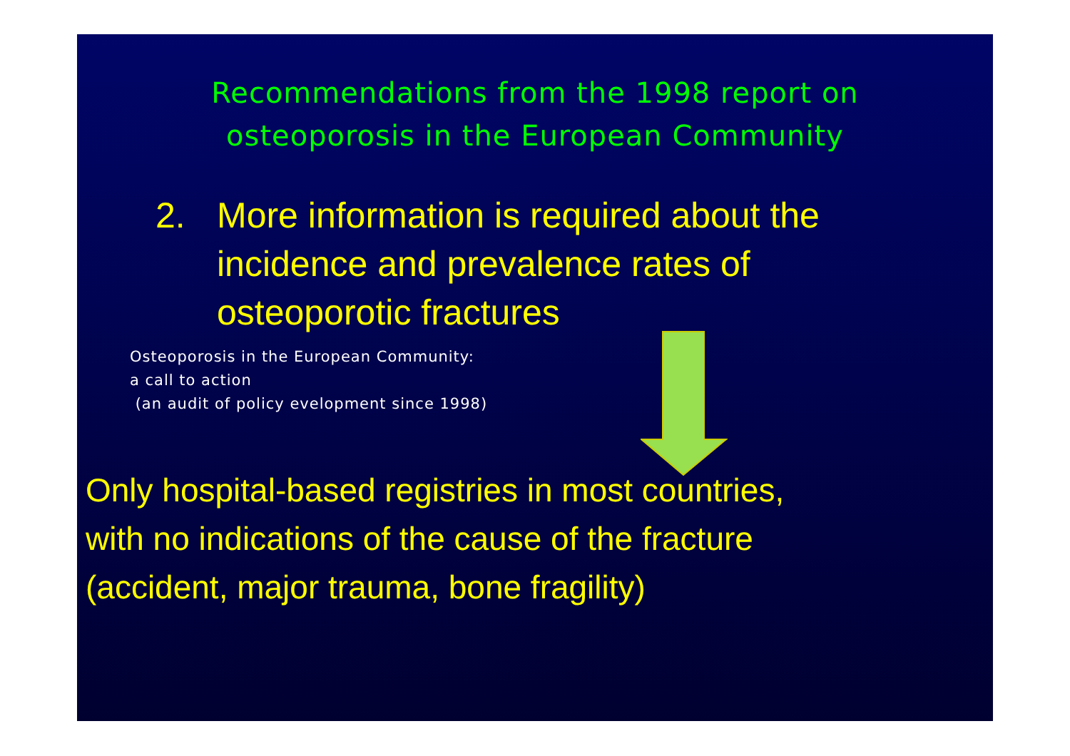Recommendations from the 1998 report on
osteoporosis in the European Community
2. More information is required about the
incidence and prevalence rates of
osteoporotic fractures
Osteoporosis in the European Community:
a call to action
(an audit of policy evelopment since 1998)
Only hospital-based registries in most countries,
with no indications of the cause of the fracture
(accident, major trauma, bone fragility)